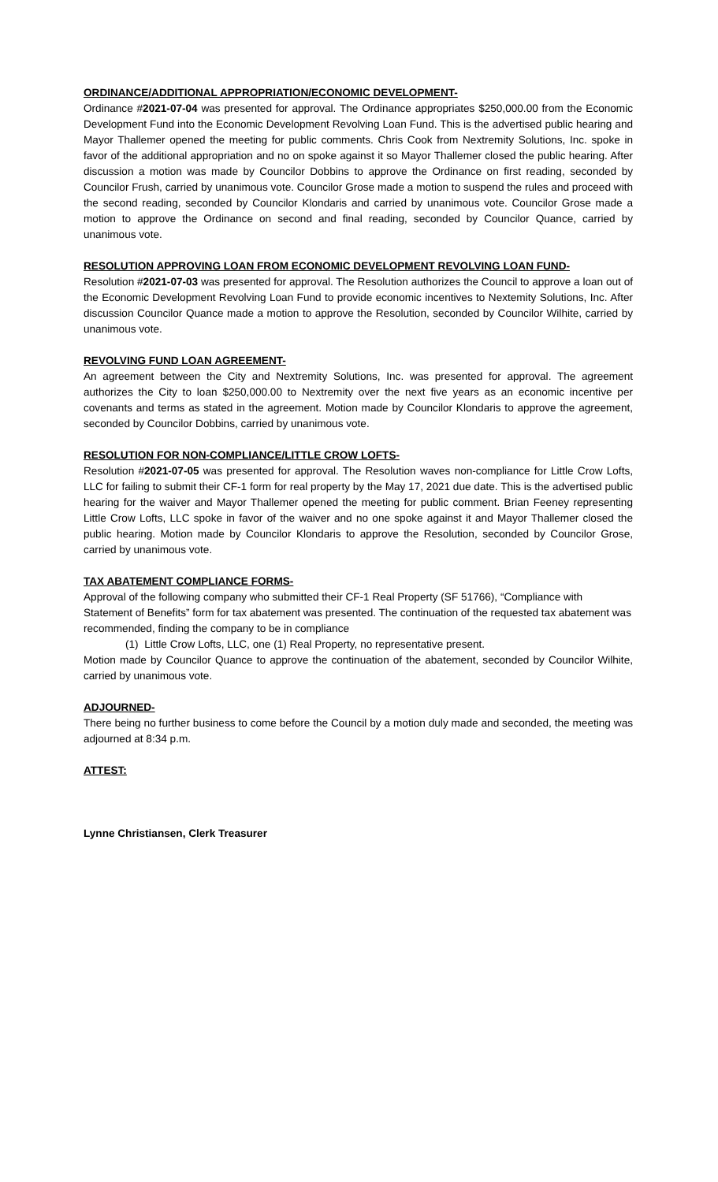ORDINANCE/ADDITIONAL APPROPRIATION/ECONOMIC DEVELOPMENT-
Ordinance #2021-07-04 was presented for approval. The Ordinance appropriates $250,000.00 from the Economic Development Fund into the Economic Development Revolving Loan Fund. This is the advertised public hearing and Mayor Thallemer opened the meeting for public comments. Chris Cook from Nextremity Solutions, Inc. spoke in favor of the additional appropriation and no on spoke against it so Mayor Thallemer closed the public hearing. After discussion a motion was made by Councilor Dobbins to approve the Ordinance on first reading, seconded by Councilor Frush, carried by unanimous vote. Councilor Grose made a motion to suspend the rules and proceed with the second reading, seconded by Councilor Klondaris and carried by unanimous vote. Councilor Grose made a motion to approve the Ordinance on second and final reading, seconded by Councilor Quance, carried by unanimous vote.
RESOLUTION APPROVING LOAN FROM ECONOMIC DEVELOPMENT REVOLVING LOAN FUND-
Resolution #2021-07-03 was presented for approval. The Resolution authorizes the Council to approve a loan out of the Economic Development Revolving Loan Fund to provide economic incentives to Nextemity Solutions, Inc. After discussion Councilor Quance made a motion to approve the Resolution, seconded by Councilor Wilhite, carried by unanimous vote.
REVOLVING FUND LOAN AGREEMENT-
An agreement between the City and Nextremity Solutions, Inc. was presented for approval. The agreement authorizes the City to loan $250,000.00 to Nextremity over the next five years as an economic incentive per covenants and terms as stated in the agreement. Motion made by Councilor Klondaris to approve the agreement, seconded by Councilor Dobbins, carried by unanimous vote.
RESOLUTION FOR NON-COMPLIANCE/LITTLE CROW LOFTS-
Resolution #2021-07-05 was presented for approval. The Resolution waves non-compliance for Little Crow Lofts, LLC for failing to submit their CF-1 form for real property by the May 17, 2021 due date. This is the advertised public hearing for the waiver and Mayor Thallemer opened the meeting for public comment. Brian Feeney representing Little Crow Lofts, LLC spoke in favor of the waiver and no one spoke against it and Mayor Thallemer closed the public hearing. Motion made by Councilor Klondaris to approve the Resolution, seconded by Councilor Grose, carried by unanimous vote.
TAX ABATEMENT COMPLIANCE FORMS-
Approval of the following company who submitted their CF-1 Real Property (SF 51766), “Compliance with Statement of Benefits” form for tax abatement was presented. The continuation of the requested tax abatement was recommended, finding the company to be in compliance
(1) Little Crow Lofts, LLC, one (1) Real Property, no representative present.
Motion made by Councilor Quance to approve the continuation of the abatement, seconded by Councilor Wilhite, carried by unanimous vote.
ADJOURNED-
There being no further business to come before the Council by a motion duly made and seconded, the meeting was adjourned at 8:34 p.m.
ATTEST:
Lynne Christiansen, Clerk Treasurer